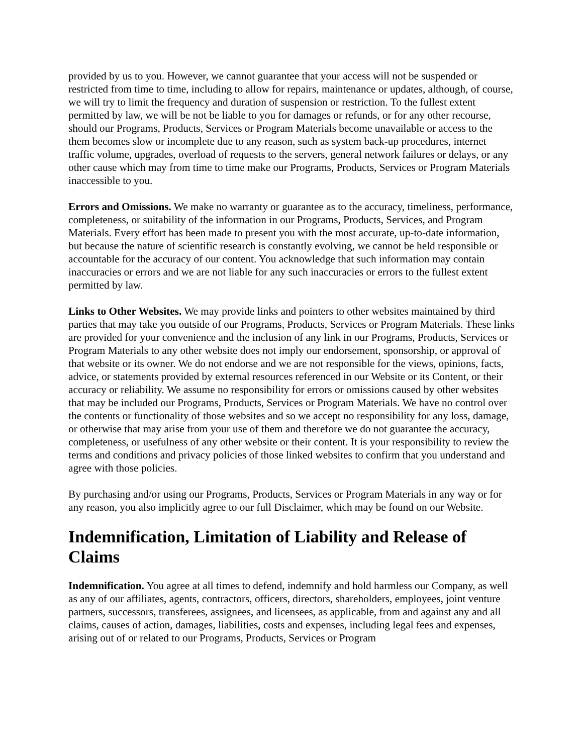provided by us to you. However, we cannot guarantee that your access will not be suspended or restricted from time to time, including to allow for repairs, maintenance or updates, although, of course, we will try to limit the frequency and duration of suspension or restriction. To the fullest extent permitted by law, we will be not be liable to you for damages or refunds, or for any other recourse, should our Programs, Products, Services or Program Materials become unavailable or access to the them becomes slow or incomplete due to any reason, such as system back-up procedures, internet traffic volume, upgrades, overload of requests to the servers, general network failures or delays, or any other cause which may from time to time make our Programs, Products, Services or Program Materials inaccessible to you.
Errors and Omissions. We make no warranty or guarantee as to the accuracy, timeliness, performance, completeness, or suitability of the information in our Programs, Products, Services, and Program Materials. Every effort has been made to present you with the most accurate, up-to-date information, but because the nature of scientific research is constantly evolving, we cannot be held responsible or accountable for the accuracy of our content. You acknowledge that such information may contain inaccuracies or errors and we are not liable for any such inaccuracies or errors to the fullest extent permitted by law.
Links to Other Websites. We may provide links and pointers to other websites maintained by third parties that may take you outside of our Programs, Products, Services or Program Materials. These links are provided for your convenience and the inclusion of any link in our Programs, Products, Services or Program Materials to any other website does not imply our endorsement, sponsorship, or approval of that website or its owner. We do not endorse and we are not responsible for the views, opinions, facts, advice, or statements provided by external resources referenced in our Website or its Content, or their accuracy or reliability. We assume no responsibility for errors or omissions caused by other websites that may be included our Programs, Products, Services or Program Materials. We have no control over the contents or functionality of those websites and so we accept no responsibility for any loss, damage, or otherwise that may arise from your use of them and therefore we do not guarantee the accuracy, completeness, or usefulness of any other website or their content. It is your responsibility to review the terms and conditions and privacy policies of those linked websites to confirm that you understand and agree with those policies.
By purchasing and/or using our Programs, Products, Services or Program Materials in any way or for any reason, you also implicitly agree to our full Disclaimer, which may be found on our Website.
Indemnification, Limitation of Liability and Release of Claims
Indemnification. You agree at all times to defend, indemnify and hold harmless our Company, as well as any of our affiliates, agents, contractors, officers, directors, shareholders, employees, joint venture partners, successors, transferees, assignees, and licensees, as applicable, from and against any and all claims, causes of action, damages, liabilities, costs and expenses, including legal fees and expenses, arising out of or related to our Programs, Products, Services or Program